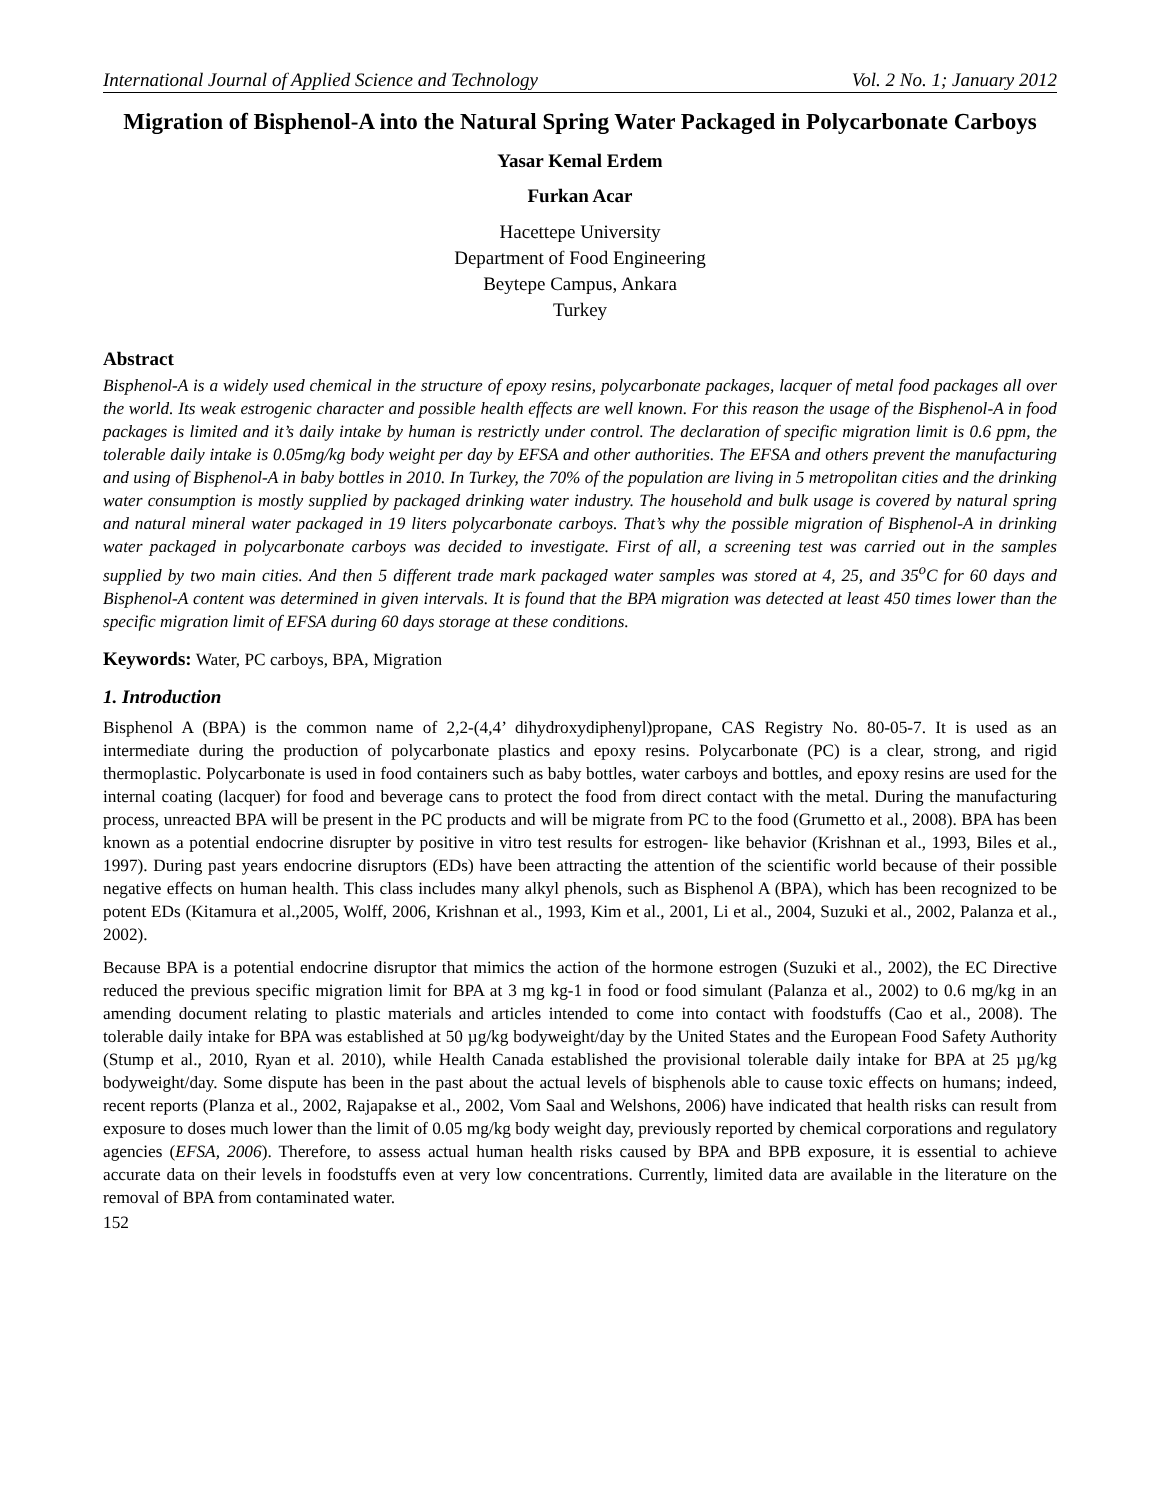International Journal of Applied Science and Technology Vol. 2 No. 1; January 2012
Migration of Bisphenol-A into the Natural Spring Water Packaged in Polycarbonate Carboys
Yasar Kemal Erdem
Furkan Acar
Hacettepe University
Department of Food Engineering
Beytepe Campus, Ankara
Turkey
Abstract
Bisphenol-A is a widely used chemical in the structure of epoxy resins, polycarbonate packages, lacquer of metal food packages all over the world. Its weak estrogenic character and possible health effects are well known. For this reason the usage of the Bisphenol-A in food packages is limited and it’s daily intake by human is restrictly under control. The declaration of specific migration limit is 0.6 ppm, the tolerable daily intake is 0.05mg/kg body weight per day by EFSA and other authorities. The EFSA and others prevent the manufacturing and using of Bisphenol-A in baby bottles in 2010. In Turkey, the 70% of the population are living in 5 metropolitan cities and the drinking water consumption is mostly supplied by packaged drinking water industry. The household and bulk usage is covered by natural spring and natural mineral water packaged in 19 liters polycarbonate carboys. That’s why the possible migration of Bisphenol-A in drinking water packaged in polycarbonate carboys was decided to investigate. First of all, a screening test was carried out in the samples supplied by two main cities. And then 5 different trade mark packaged water samples was stored at 4, 25, and 35<sup>o</sup>C for 60 days and Bisphenol-A content was determined in given intervals. It is found that the BPA migration was detected at least 450 times lower than the specific migration limit of EFSA during 60 days storage at these conditions.
Keywords: Water, PC carboys, BPA, Migration
1. Introduction
Bisphenol A (BPA) is the common name of 2,2-(4,4’ dihydroxydiphenyl)propane, CAS Registry No. 80-05-7. It is used as an intermediate during the production of polycarbonate plastics and epoxy resins. Polycarbonate (PC) is a clear, strong, and rigid thermoplastic. Polycarbonate is used in food containers such as baby bottles, water carboys and bottles, and epoxy resins are used for the internal coating (lacquer) for food and beverage cans to protect the food from direct contact with the metal. During the manufacturing process, unreacted BPA will be present in the PC products and will be migrate from PC to the food (Grumetto et al., 2008). BPA has been known as a potential endocrine disrupter by positive in vitro test results for estrogen- like behavior (Krishnan et al., 1993, Biles et al., 1997). During past years endocrine disruptors (EDs) have been attracting the attention of the scientific world because of their possible negative effects on human health. This class includes many alkyl phenols, such as Bisphenol A (BPA), which has been recognized to be potent EDs (Kitamura et al.,2005, Wolff, 2006, Krishnan et al., 1993, Kim et al., 2001, Li et al., 2004, Suzuki et al., 2002, Palanza et al., 2002).
Because BPA is a potential endocrine disruptor that mimics the action of the hormone estrogen (Suzuki et al., 2002), the EC Directive reduced the previous specific migration limit for BPA at 3 mg kg-1 in food or food simulant (Palanza et al., 2002) to 0.6 mg/kg in an amending document relating to plastic materials and articles intended to come into contact with foodstuffs (Cao et al., 2008). The tolerable daily intake for BPA was established at 50 µg/kg bodyweight/day by the United States and the European Food Safety Authority (Stump et al., 2010, Ryan et al. 2010), while Health Canada established the provisional tolerable daily intake for BPA at 25 µg/kg bodyweight/day. Some dispute has been in the past about the actual levels of bisphenols able to cause toxic effects on humans; indeed, recent reports (Planza et al., 2002, Rajapakse et al., 2002, Vom Saal and Welshons, 2006) have indicated that health risks can result from exposure to doses much lower than the limit of 0.05 mg/kg body weight day, previously reported by chemical corporations and regulatory agencies (EFSA, 2006). Therefore, to assess actual human health risks caused by BPA and BPB exposure, it is essential to achieve accurate data on their levels in foodstuffs even at very low concentrations. Currently, limited data are available in the literature on the removal of BPA from contaminated water.
152